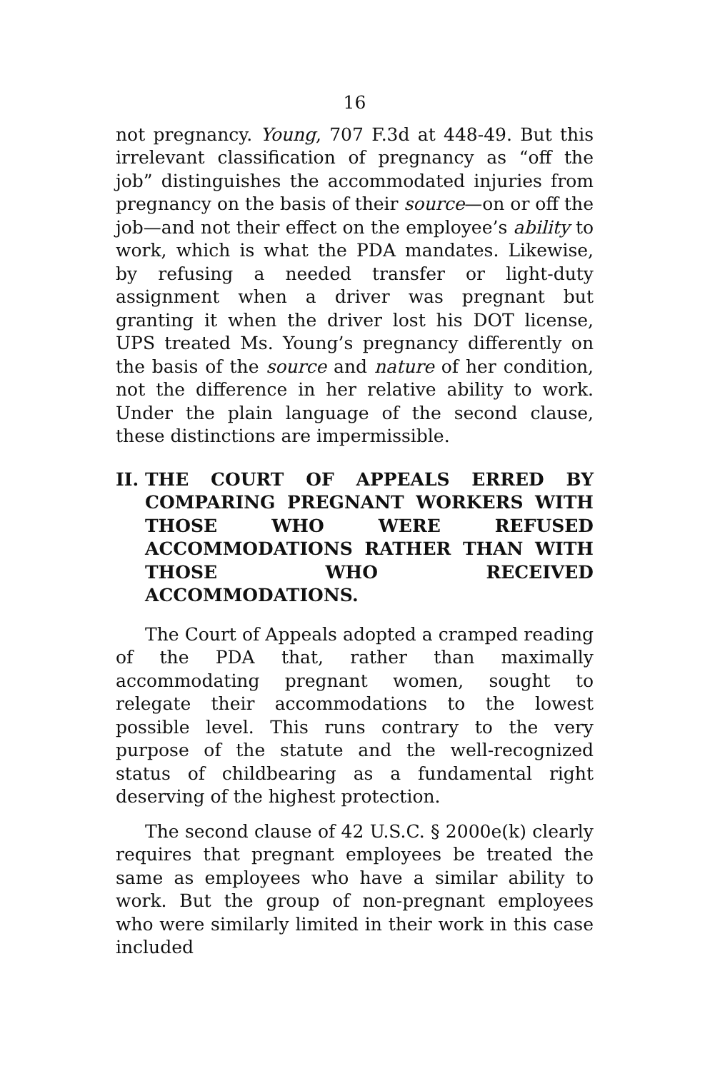16
not pregnancy. Young, 707 F.3d at 448-49. But this irrelevant classification of pregnancy as “off the job” distinguishes the accommodated injuries from pregnancy on the basis of their source—on or off the job—and not their effect on the employee’s ability to work, which is what the PDA mandates. Likewise, by refusing a needed transfer or light-duty assignment when a driver was pregnant but granting it when the driver lost his DOT license, UPS treated Ms. Young’s pregnancy differently on the basis of the source and nature of her condition, not the difference in her relative ability to work. Under the plain language of the second clause, these distinctions are impermissible.
II. THE COURT OF APPEALS ERRED BY COMPARING PREGNANT WORKERS WITH THOSE WHO WERE REFUSED ACCOMMODATIONS RATHER THAN WITH THOSE WHO RECEIVED ACCOMMODATIONS.
The Court of Appeals adopted a cramped reading of the PDA that, rather than maximally accommodating pregnant women, sought to relegate their accommodations to the lowest possible level. This runs contrary to the very purpose of the statute and the well-recognized status of childbearing as a fundamental right deserving of the highest protection.
The second clause of 42 U.S.C. § 2000e(k) clearly requires that pregnant employees be treated the same as employees who have a similar ability to work. But the group of non-pregnant employees who were similarly limited in their work in this case included